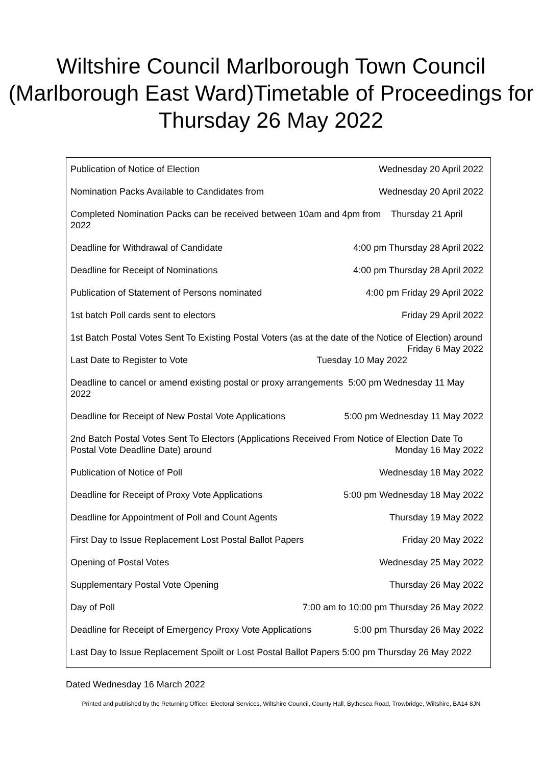Wiltshire Council Marlborough Town Council (Marlborough East Ward)Timetable of Proceedings for Thursday 26 May 2022
Publication of Notice of Election Wednesday 20 April 2022
Nomination Packs Available to Candidates from Wednesday 20 April 2022
Completed Nomination Packs can be received between 10am and 4pm from Thursday 21 April 2022
Deadline for Withdrawal of Candidate 4:00 pm Thursday 28 April 2022
Deadline for Receipt of Nominations 4:00 pm Thursday 28 April 2022
Publication of Statement of Persons nominated 4:00 pm Friday 29 April 2022
1st batch Poll cards sent to electors Friday 29 April 2022
1st Batch Postal Votes Sent To Existing Postal Voters (as at the date of the Notice of Election) around Friday 6 May 2022
Last Date to Register to Vote Tuesday 10 May 2022
Deadline to cancel or amend existing postal or proxy arrangements 5:00 pm Wednesday 11 May 2022
Deadline for Receipt of New Postal Vote Applications 5:00 pm Wednesday 11 May 2022
2nd Batch Postal Votes Sent To Electors (Applications Received From Notice of Election Date To Postal Vote Deadline Date) around Monday 16 May 2022
Publication of Notice of Poll Wednesday 18 May 2022
Deadline for Receipt of Proxy Vote Applications 5:00 pm Wednesday 18 May 2022
Deadline for Appointment of Poll and Count Agents Thursday 19 May 2022
First Day to Issue Replacement Lost Postal Ballot Papers Friday 20 May 2022
Opening of Postal Votes Wednesday 25 May 2022
Supplementary Postal Vote Opening Thursday 26 May 2022
Day of Poll 7:00 am to 10:00 pm Thursday 26 May 2022
Deadline for Receipt of Emergency Proxy Vote Applications 5:00 pm Thursday 26 May 2022
Last Day to Issue Replacement Spoilt or Lost Postal Ballot Papers 5:00 pm Thursday 26 May 2022
Dated Wednesday 16 March 2022
Printed and published by the Returning Officer, Electoral Services, Wiltshire Council, County Hall, Bythesea Road, Trowbridge, Wiltshire, BA14 8JN